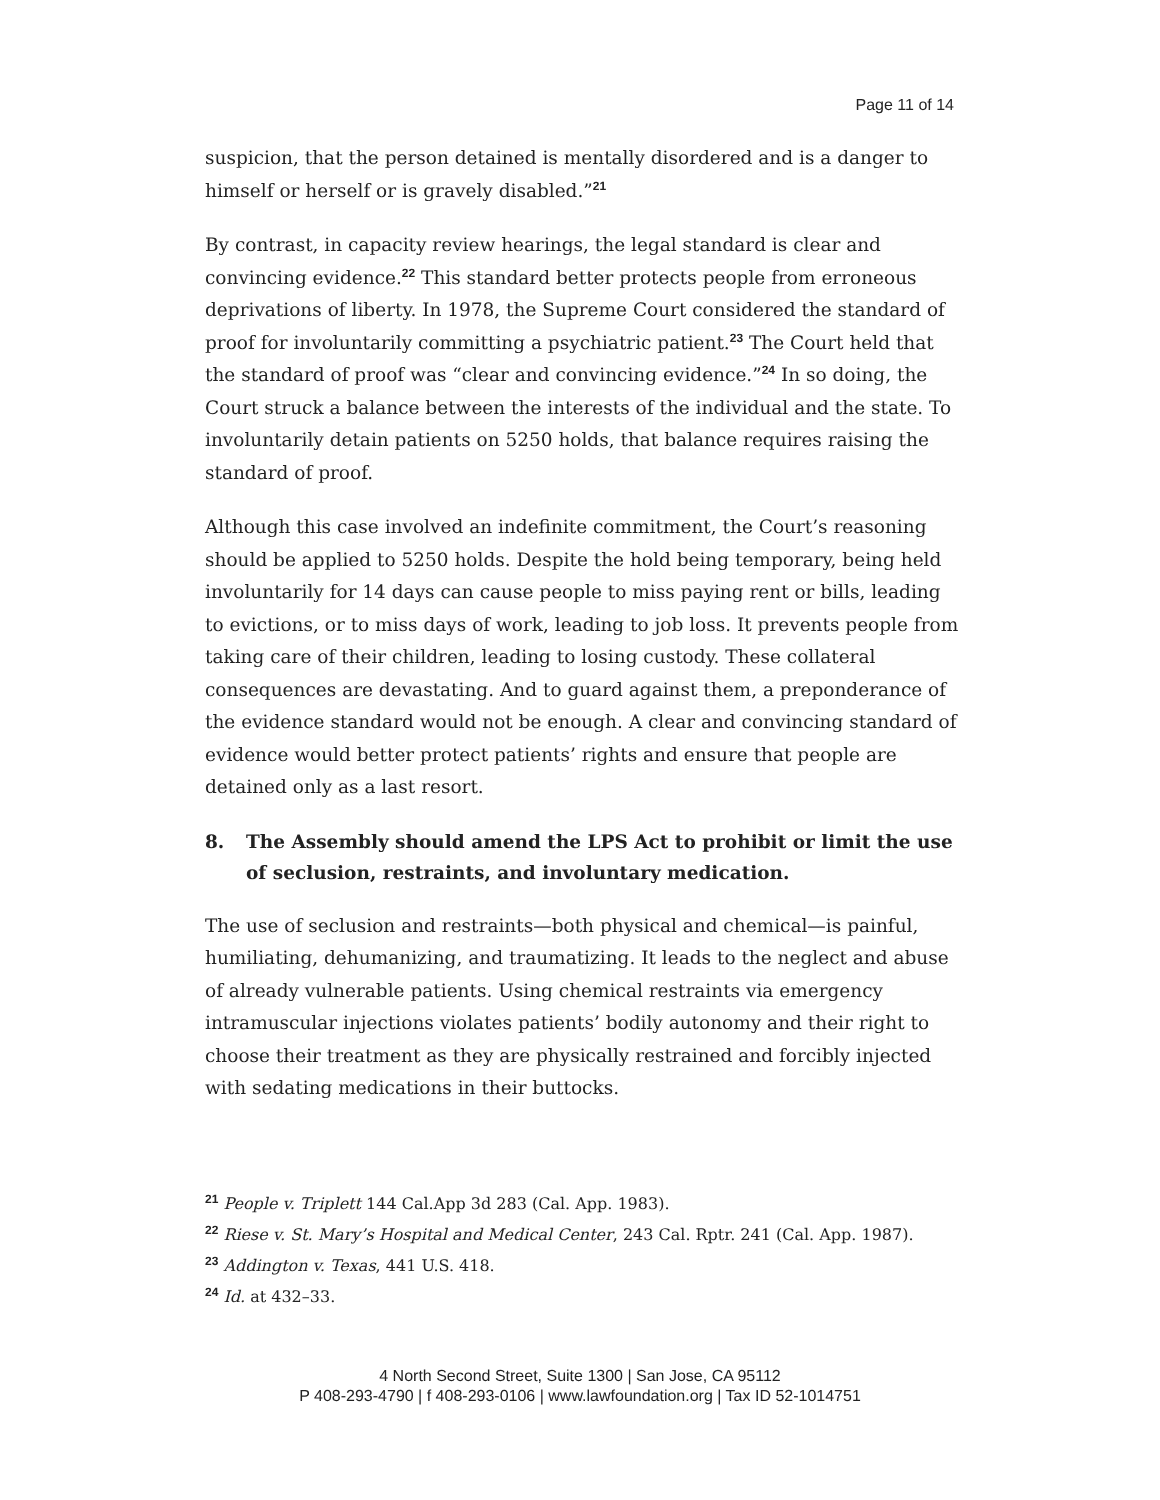Page 11 of 14
suspicion, that the person detained is mentally disordered and is a danger to himself or herself or is gravely disabled.”<sup>21</sup>
By contrast, in capacity review hearings, the legal standard is clear and convincing evidence.<sup>22</sup> This standard better protects people from erroneous deprivations of liberty. In 1978, the Supreme Court considered the standard of proof for involuntarily committing a psychiatric patient.<sup>23</sup> The Court held that the standard of proof was “clear and convincing evidence.”<sup>24</sup> In so doing, the Court struck a balance between the interests of the individual and the state. To involuntarily detain patients on 5250 holds, that balance requires raising the standard of proof.
Although this case involved an indefinite commitment, the Court’s reasoning should be applied to 5250 holds. Despite the hold being temporary, being held involuntarily for 14 days can cause people to miss paying rent or bills, leading to evictions, or to miss days of work, leading to job loss. It prevents people from taking care of their children, leading to losing custody. These collateral consequences are devastating. And to guard against them, a preponderance of the evidence standard would not be enough. A clear and convincing standard of evidence would better protect patients’ rights and ensure that people are detained only as a last resort.
8. The Assembly should amend the LPS Act to prohibit or limit the use of seclusion, restraints, and involuntary medication.
The use of seclusion and restraints—both physical and chemical—is painful, humiliating, dehumanizing, and traumatizing. It leads to the neglect and abuse of already vulnerable patients. Using chemical restraints via emergency intramuscular injections violates patients’ bodily autonomy and their right to choose their treatment as they are physically restrained and forcibly injected with sedating medications in their buttocks.
<sup>21</sup> People v. Triplett 144 Cal.App 3d 283 (Cal. App. 1983).
<sup>22</sup> Riese v. St. Mary’s Hospital and Medical Center, 243 Cal. Rptr. 241 (Cal. App. 1987).
<sup>23</sup> Addington v. Texas, 441 U.S. 418.
<sup>24</sup> Id. at 432–33.
4 North Second Street, Suite 1300 | San Jose, CA 95112
P 408-293-4790 | f 408-293-0106 | www.lawfoundation.org | Tax ID 52-1014751